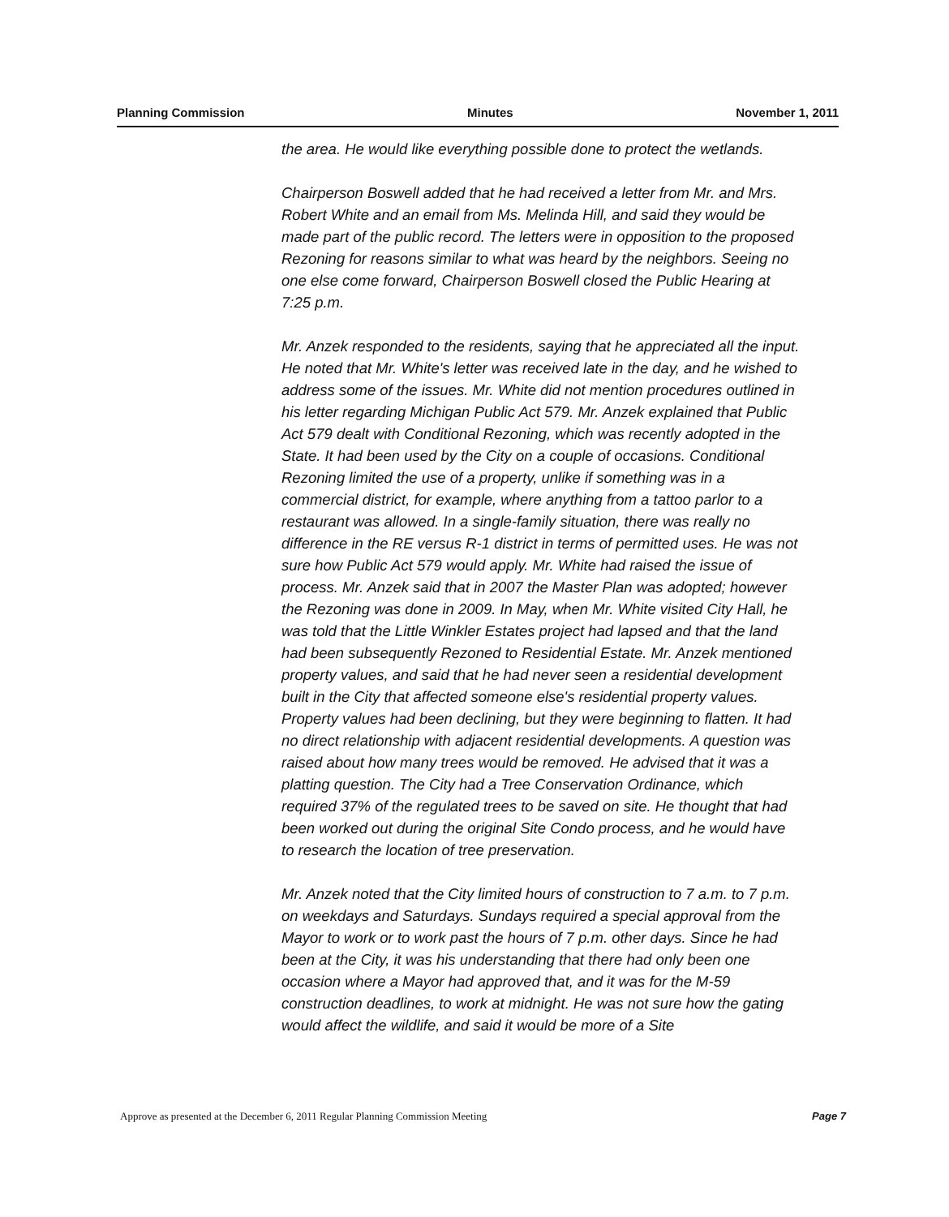Planning Commission Minutes November 1, 2011
the area. He would like everything possible done to protect the wetlands.
Chairperson Boswell added that he had received a letter from Mr. and Mrs. Robert White and an email from Ms. Melinda Hill, and said they would be made part of the public record. The letters were in opposition to the proposed Rezoning for reasons similar to what was heard by the neighbors. Seeing no one else come forward, Chairperson Boswell closed the Public Hearing at 7:25 p.m.
Mr. Anzek responded to the residents, saying that he appreciated all the input. He noted that Mr. White's letter was received late in the day, and he wished to address some of the issues. Mr. White did not mention procedures outlined in his letter regarding Michigan Public Act 579. Mr. Anzek explained that Public Act 579 dealt with Conditional Rezoning, which was recently adopted in the State. It had been used by the City on a couple of occasions. Conditional Rezoning limited the use of a property, unlike if something was in a commercial district, for example, where anything from a tattoo parlor to a restaurant was allowed. In a single-family situation, there was really no difference in the RE versus R-1 district in terms of permitted uses. He was not sure how Public Act 579 would apply. Mr. White had raised the issue of process. Mr. Anzek said that in 2007 the Master Plan was adopted; however the Rezoning was done in 2009. In May, when Mr. White visited City Hall, he was told that the Little Winkler Estates project had lapsed and that the land had been subsequently Rezoned to Residential Estate. Mr. Anzek mentioned property values, and said that he had never seen a residential development built in the City that affected someone else's residential property values. Property values had been declining, but they were beginning to flatten. It had no direct relationship with adjacent residential developments. A question was raised about how many trees would be removed. He advised that it was a platting question. The City had a Tree Conservation Ordinance, which required 37% of the regulated trees to be saved on site. He thought that had been worked out during the original Site Condo process, and he would have to research the location of tree preservation.
Mr. Anzek noted that the City limited hours of construction to 7 a.m. to 7 p.m. on weekdays and Saturdays. Sundays required a special approval from the Mayor to work or to work past the hours of 7 p.m. other days. Since he had been at the City, it was his understanding that there had only been one occasion where a Mayor had approved that, and it was for the M-59 construction deadlines, to work at midnight. He was not sure how the gating would affect the wildlife, and said it would be more of a Site
Approve as presented at the December 6, 2011 Regular Planning Commission Meeting Page 7